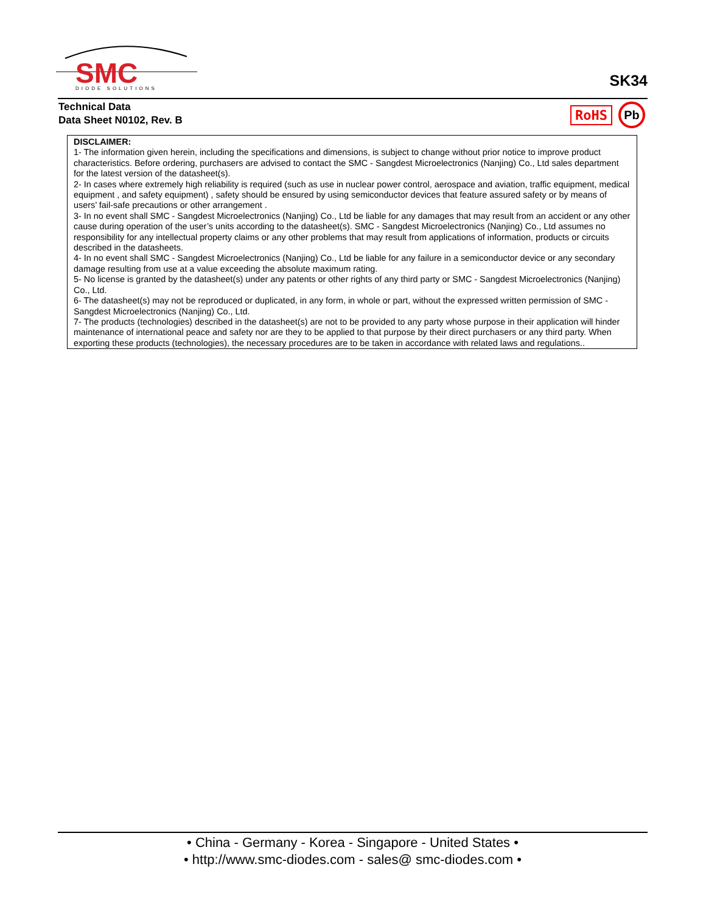SMC
DIODE SOLUTIONS
SK34
Technical Data
Data Sheet N0102, Rev. B
RoHS Pb
DISCLAIMER:
1- The information given herein, including the specifications and dimensions, is subject to change without prior notice to improve product characteristics. Before ordering, purchasers are advised to contact the SMC - Sangdest Microelectronics (Nanjing) Co., Ltd sales department for the latest version of the datasheet(s).
2- In cases where extremely high reliability is required (such as use in nuclear power control, aerospace and aviation, traffic equipment, medical equipment , and safety equipment) , safety should be ensured by using semiconductor devices that feature assured safety or by means of users’ fail-safe precautions or other arrangement .
3- In no event shall SMC - Sangdest Microelectronics (Nanjing) Co., Ltd be liable for any damages that may result from an accident or any other cause during operation of the user’s units according to the datasheet(s). SMC - Sangdest Microelectronics (Nanjing) Co., Ltd assumes no responsibility for any intellectual property claims or any other problems that may result from applications of information, products or circuits described in the datasheets.
4- In no event shall SMC - Sangdest Microelectronics (Nanjing) Co., Ltd be liable for any failure in a semiconductor device or any secondary damage resulting from use at a value exceeding the absolute maximum rating.
5- No license is granted by the datasheet(s) under any patents or other rights of any third party or SMC - Sangdest Microelectronics (Nanjing) Co., Ltd.
6- The datasheet(s) may not be reproduced or duplicated, in any form, in whole or part, without the expressed written permission of SMC - Sangdest Microelectronics (Nanjing) Co., Ltd.
7- The products (technologies) described in the datasheet(s) are not to be provided to any party whose purpose in their application will hinder maintenance of international peace and safety nor are they to be applied to that purpose by their direct purchasers or any third party. When exporting these products (technologies), the necessary procedures are to be taken in accordance with related laws and regulations..
• China - Germany - Korea - Singapore - United States •
• http://www.smc-diodes.com - sales@ smc-diodes.com •